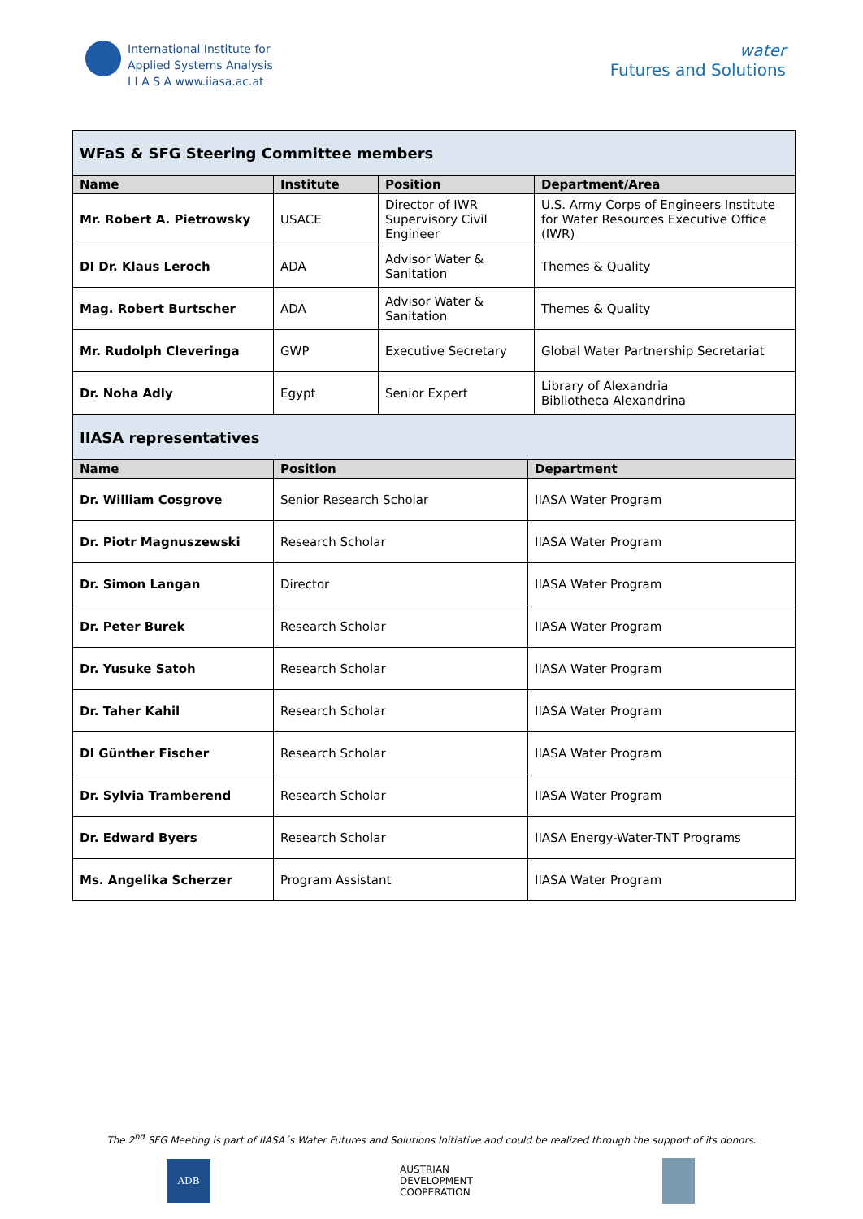International Institute for
Applied Systems Analysis
I I A S A www.iiasa.ac.at
water
Futures and Solutions
| WFaS & SFG Steering Committee members | | | |
| Name | Institute | Position | Department/Area |
| Mr. Robert A. Pietrowsky | USACE | Director of IWR Supervisory Civil Engineer | U.S. Army Corps of Engineers Institute for Water Resources Executive Office (IWR) |
| DI Dr. Klaus Leroch | ADA | Advisor Water & Sanitation | Themes & Quality |
| Mag. Robert Burtscher | ADA | Advisor Water & Sanitation | Themes & Quality |
| Mr. Rudolph Cleveringa | GWP | Executive Secretary | Global Water Partnership Secretariat |
| Dr. Noha Adly | Egypt | Senior Expert | Library of Alexandria Bibliotheca Alexandrina |
| IIASA representatives | | |
| Name | Position | Department |
| Dr. William Cosgrove | Senior Research Scholar | IIASA Water Program |
| Dr. Piotr Magnuszewski | Research Scholar | IIASA Water Program |
| Dr. Simon Langan | Director | IIASA Water Program |
| Dr. Peter Burek | Research Scholar | IIASA Water Program |
| Dr. Yusuke Satoh | Research Scholar | IIASA Water Program |
| Dr. Taher Kahil | Research Scholar | IIASA Water Program |
| DI Günther Fischer | Research Scholar | IIASA Water Program |
| Dr. Sylvia Tramberend | Research Scholar | IIASA Water Program |
| Dr. Edward Byers | Research Scholar | IIASA Energy-Water-TNT Programs |
| Ms. Angelika Scherzer | Program Assistant | IIASA Water Program |
The 2<sup>nd</sup> SFG Meeting is part of IIASA´s Water Futures and Solutions Initiative and could be realized through the support of its donors.
ADB
AUSTRIAN
DEVELOPMENT
COOPERATION